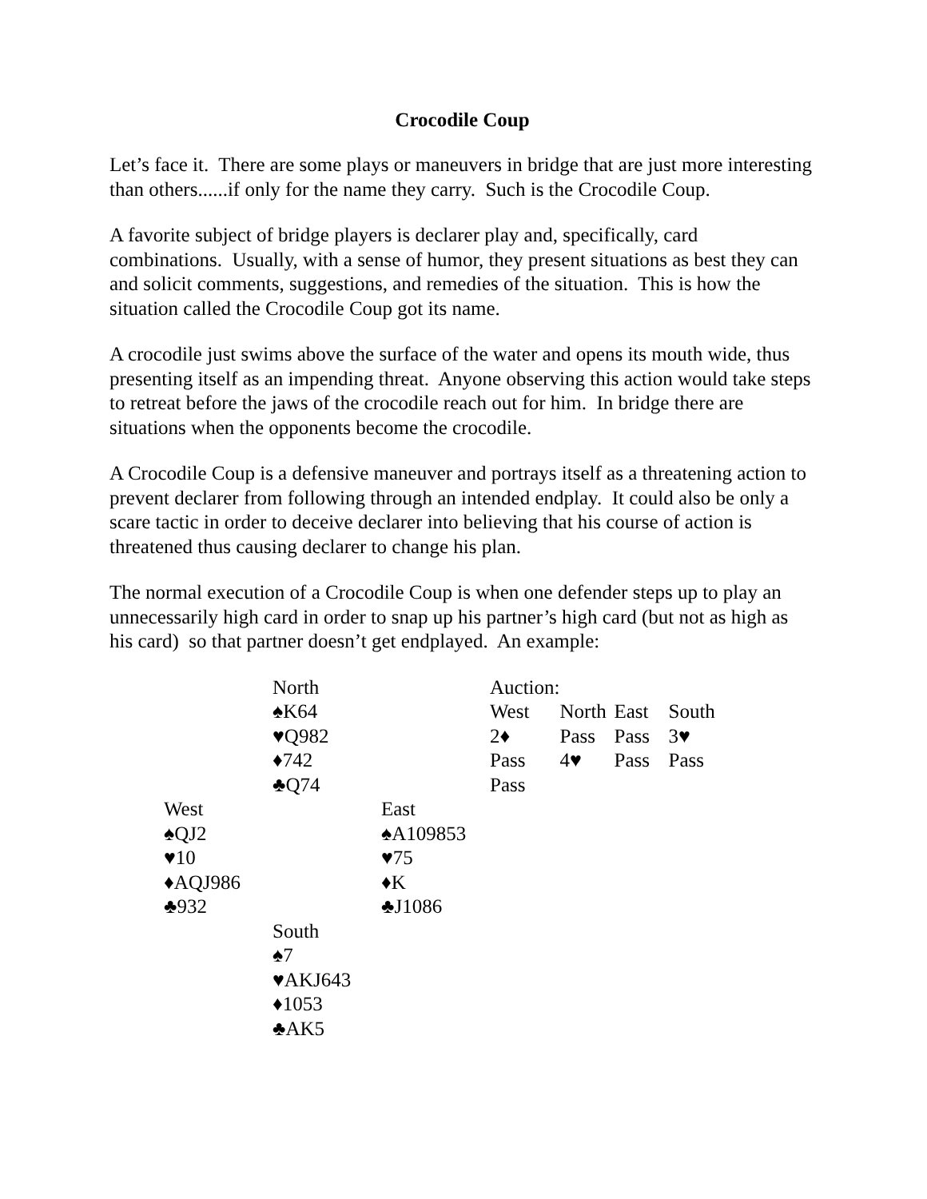Crocodile Coup
Let’s face it. There are some plays or maneuvers in bridge that are just more interesting than others......if only for the name they carry. Such is the Crocodile Coup.
A favorite subject of bridge players is declarer play and, specifically, card combinations. Usually, with a sense of humor, they present situations as best they can and solicit comments, suggestions, and remedies of the situation. This is how the situation called the Crocodile Coup got its name.
A crocodile just swims above the surface of the water and opens its mouth wide, thus presenting itself as an impending threat. Anyone observing this action would take steps to retreat before the jaws of the crocodile reach out for him. In bridge there are situations when the opponents become the crocodile.
A Crocodile Coup is a defensive maneuver and portrays itself as a threatening action to prevent declarer from following through an intended endplay. It could also be only a scare tactic in order to deceive declarer into believing that his course of action is threatened thus causing declarer to change his plan.
The normal execution of a Crocodile Coup is when one defender steps up to play an unnecessarily high card in order to snap up his partner’s high card (but not as high as his card) so that partner doesn’t get endplayed. An example:
| | North | | Auction: | | | |
| | ♠K64 | | West | North | East | South |
| | ♥Q982 | | 2♦ | Pass | Pass | 3♥ |
| | ♦742 | | Pass | 4♥ | Pass | Pass |
| | ♣Q74 | | Pass | | | |
| West | | East | | | | |
| ♠QJ2 | | ♠A109853 | | | | |
| ♥10 | | ♥75 | | | | |
| ♦AQJ986 | | ♦K | | | | |
| ♣932 | | ♣J1086 | | | | |
| | South | | | | | |
| | ♠7 | | | | | |
| | ♥AKJ643 | | | | | |
| | ♦1053 | | | | | |
| | ♣AK5 | | | | | |